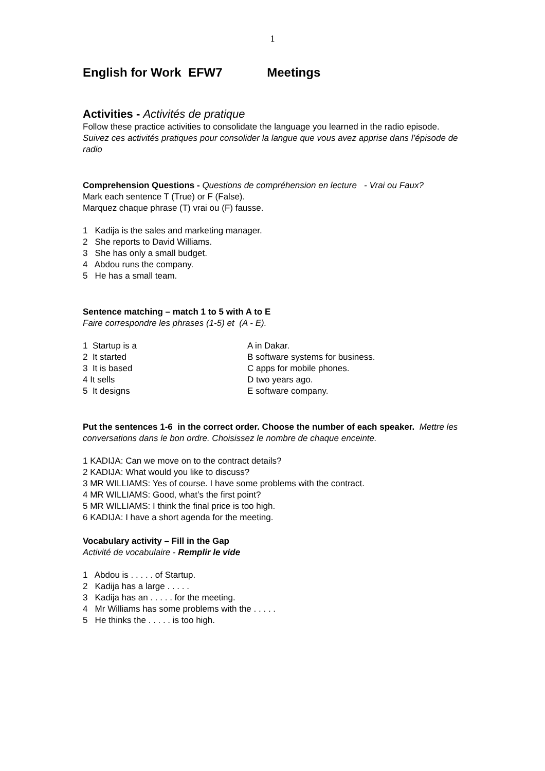1
English for Work EFW7 Meetings
Activities - Activités de pratique
Follow these practice activities to consolidate the language you learned in the radio episode.
Suivez ces activités pratiques pour consolider la langue que vous avez apprise dans l’épisode de radio
Comprehension Questions - Questions de compréhension en lecture - Vrai ou Faux?
Mark each sentence T (True) or F (False).
Marquez chaque phrase (T) vrai ou (F) fausse.
1 Kadija is the sales and marketing manager.
2 She reports to David Williams.
3 She has only a small budget.
4 Abdou runs the company.
5 He has a small team.
Sentence matching – match 1 to 5 with A to E
Faire correspondre les phrases (1-5) et (A - E).
1 Startup is a A in Dakar.
2 It started B software systems for business.
3 It is based C apps for mobile phones.
4 It sells D two years ago.
5 It designs E software company.
Put the sentences 1-6 in the correct order. Choose the number of each speaker. Mettre les conversations dans le bon ordre. Choisissez le nombre de chaque enceinte.
1 KADIJA: Can we move on to the contract details?
2 KADIJA: What would you like to discuss?
3 MR WILLIAMS: Yes of course. I have some problems with the contract.
4 MR WILLIAMS: Good, what’s the first point?
5 MR WILLIAMS: I think the final price is too high.
6 KADIJA: I have a short agenda for the meeting.
Vocabulary activity – Fill in the Gap
Activité de vocabulaire - Remplir le vide
1 Abdou is . . . . . of Startup.
2 Kadija has a large . . . . .
3 Kadija has an . . . . . for the meeting.
4 Mr Williams has some problems with the . . . . .
5 He thinks the . . . . . is too high.